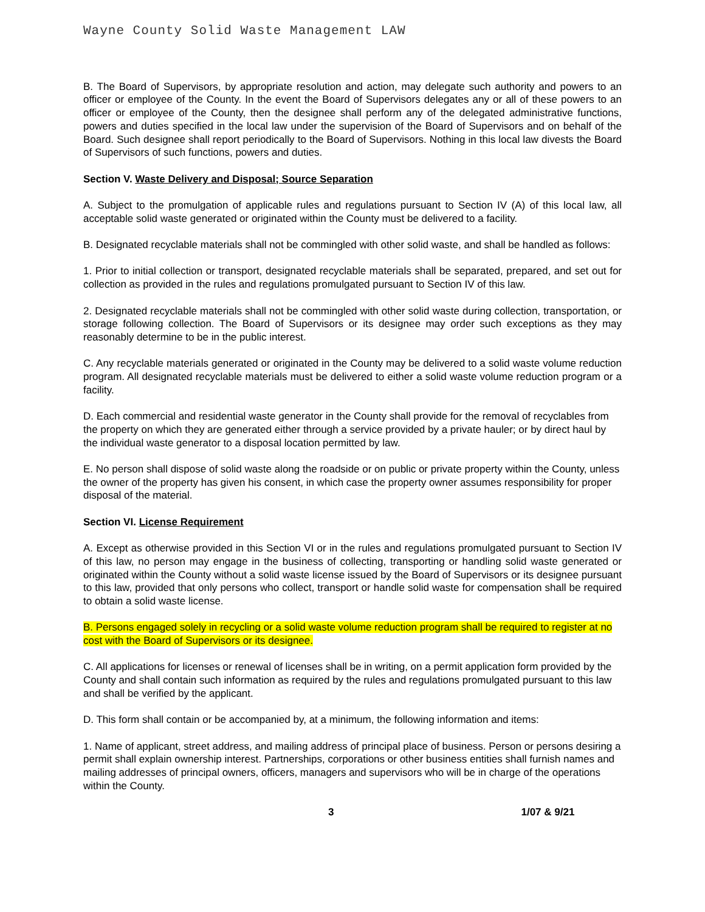Wayne County Solid Waste Management LAW
B. The Board of Supervisors, by appropriate resolution and action, may delegate such authority and powers to an officer or employee of the County. In the event the Board of Supervisors delegates any or all of these powers to an officer or employee of the County, then the designee shall perform any of the delegated administrative functions, powers and duties specified in the local law under the supervision of the Board of Supervisors and on behalf of the Board. Such designee shall report periodically to the Board of Supervisors. Nothing in this local law divests the Board of Supervisors of such functions, powers and duties.
Section V. Waste Delivery and Disposal; Source Separation
A. Subject to the promulgation of applicable rules and regulations pursuant to Section IV (A) of this local law, all acceptable solid waste generated or originated within the County must be delivered to a facility.
B. Designated recyclable materials shall not be commingled with other solid waste, and shall be handled as follows:
1. Prior to initial collection or transport, designated recyclable materials shall be separated, prepared, and set out for collection as provided in the rules and regulations promulgated pursuant to Section IV of this law.
2. Designated recyclable materials shall not be commingled with other solid waste during collection, transportation, or storage following collection. The Board of Supervisors or its designee may order such exceptions as they may reasonably determine to be in the public interest.
C. Any recyclable materials generated or originated in the County may be delivered to a solid waste volume reduction program. All designated recyclable materials must be delivered to either a solid waste volume reduction program or a facility.
D. Each commercial and residential waste generator in the County shall provide for the removal of recyclables from the property on which they are generated either through a service provided by a private hauler; or by direct haul by the individual waste generator to a disposal location permitted by law.
E. No person shall dispose of solid waste along the roadside or on public or private property within the County, unless the owner of the property has given his consent, in which case the property owner assumes responsibility for proper disposal of the material.
Section VI. License Requirement
A. Except as otherwise provided in this Section VI or in the rules and regulations promulgated pursuant to Section IV of this law, no person may engage in the business of collecting, transporting or handling solid waste generated or originated within the County without a solid waste license issued by the Board of Supervisors or its designee pursuant to this law, provided that only persons who collect, transport or handle solid waste for compensation shall be required to obtain a solid waste license.
B. Persons engaged solely in recycling or a solid waste volume reduction program shall be required to register at no cost with the Board of Supervisors or its designee.
C. All applications for licenses or renewal of licenses shall be in writing, on a permit application form provided by the County and shall contain such information as required by the rules and regulations promulgated pursuant to this law and shall be verified by the applicant.
D. This form shall contain or be accompanied by, at a minimum, the following information and items:
1. Name of applicant, street address, and mailing address of principal place of business. Person or persons desiring a permit shall explain ownership interest. Partnerships, corporations or other business entities shall furnish names and mailing addresses of principal owners, officers, managers and supervisors who will be in charge of the operations within the County.
3 1/07 & 9/21